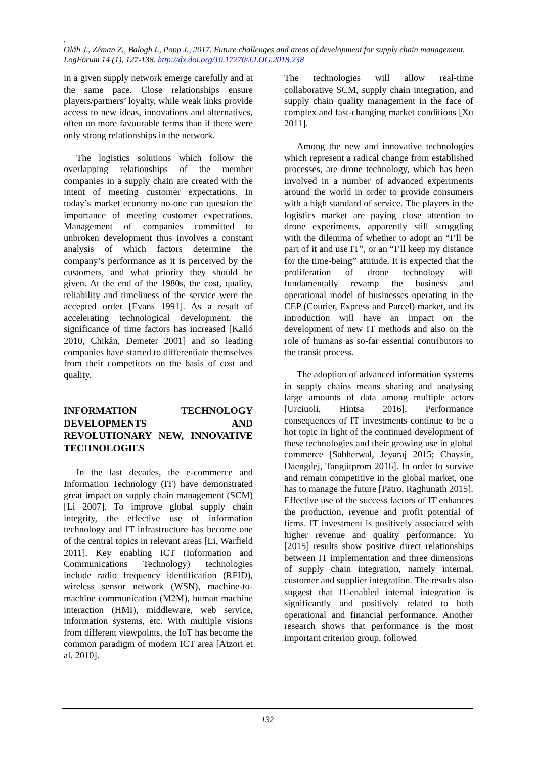,
Oláh J., Zéman Z., Balogh I., Popp J., 2017. Future challenges and areas of development for supply chain management. LogForum 14 (1), 127-138. http://dx.doi.org/10.17270/J.LOG.2018.238
in a given supply network emerge carefully and at the same pace. Close relationships ensure players/partners’ loyalty, while weak links provide access to new ideas, innovations and alternatives, often on more favourable terms than if there were only strong relationships in the network.
The logistics solutions which follow the overlapping relationships of the member companies in a supply chain are created with the intent of meeting customer expectations. In today’s market economy no-one can question the importance of meeting customer expectations. Management of companies committed to unbroken development thus involves a constant analysis of which factors determine the company’s performance as it is perceived by the customers, and what priority they should be given. At the end of the 1980s, the cost, quality, reliability and timeliness of the service were the accepted order [Evans 1991]. As a result of accelerating technological development, the significance of time factors has increased [Kalló 2010, Chikán, Demeter 2001] and so leading companies have started to differentiate themselves from their competitors on the basis of cost and quality.
INFORMATION TECHNOLOGY DEVELOPMENTS AND REVOLUTIONARY NEW, INNOVATIVE TECHNOLOGIES
In the last decades, the e-commerce and Information Technology (IT) have demonstrated great impact on supply chain management (SCM) [Li 2007]. To improve global supply chain integrity, the effective use of information technology and IT infrastructure has become one of the central topics in relevant areas [Li, Warfield 2011]. Key enabling ICT (Information and Communications Technology) technologies include radio frequency identification (RFID), wireless sensor network (WSN), machine-to-machine communication (M2M), human machine interaction (HMI), middleware, web service, information systems, etc. With multiple visions from different viewpoints, the IoT has become the common paradigm of modern ICT area [Atzori et al. 2010].
The technologies will allow real-time collaborative SCM, supply chain integration, and supply chain quality management in the face of complex and fast-changing market conditions [Xu 2011].
Among the new and innovative technologies which represent a radical change from established processes, are drone technology, which has been involved in a number of advanced experiments around the world in order to provide consumers with a high standard of service. The players in the logistics market are paying close attention to drone experiments, apparently still struggling with the dilemma of whether to adopt an “I’ll be part of it and use IT”, or an “I’ll keep my distance for the time-being” attitude. It is expected that the proliferation of drone technology will fundamentally revamp the business and operational model of businesses operating in the CEP (Courier, Express and Parcel) market, and its introduction will have an impact on the development of new IT methods and also on the role of humans as so-far essential contributors to the transit process.
The adoption of advanced information systems in supply chains means sharing and analysing large amounts of data among multiple actors [Urciuoli, Hintsa 2016]. Performance consequences of IT investments continue to be a hot topic in light of the continued development of these technologies and their growing use in global commerce [Sabherwal, Jeyaraj 2015; Chaysin, Daengdej, Tangjitprom 2016]. In order to survive and remain competitive in the global market, one has to manage the future [Patro, Raghunath 2015]. Effective use of the success factors of IT enhances the production, revenue and profit potential of firms. IT investment is positively associated with higher revenue and quality performance. Yu [2015] results show positive direct relationships between IT implementation and three dimensions of supply chain integration, namely internal, customer and supplier integration. The results also suggest that IT-enabled internal integration is significantly and positively related to both operational and financial performance. Another research shows that performance is the most important criterion group, followed
132